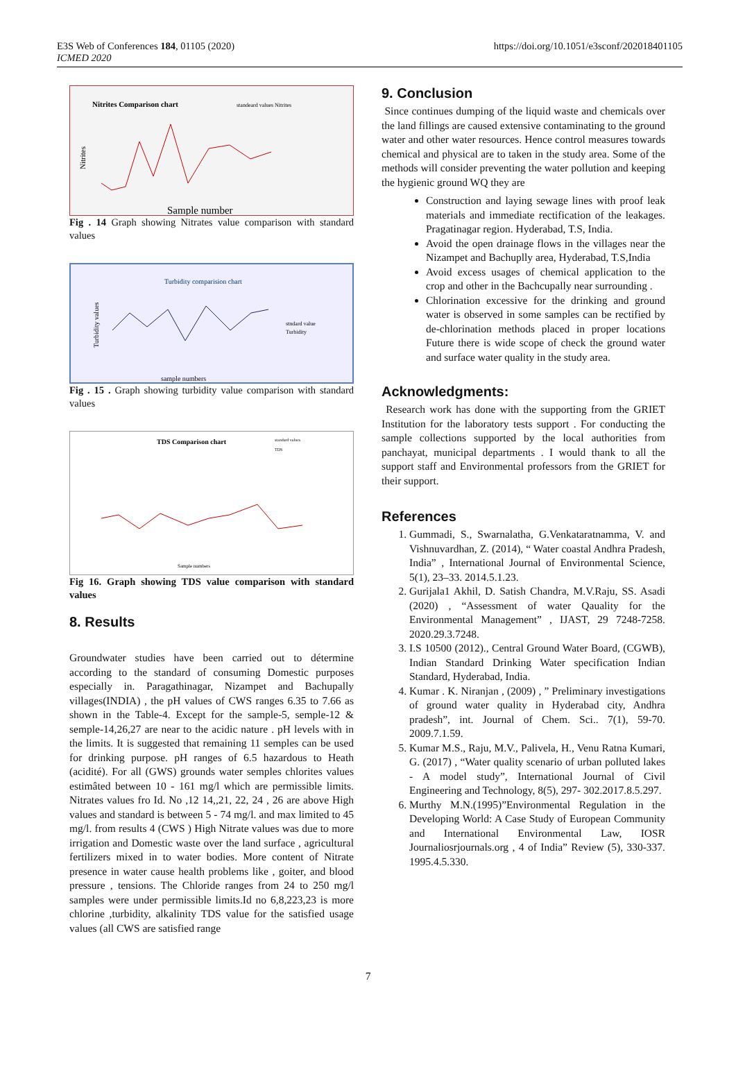E3S Web of Conferences 184, 01105 (2020)
ICMED 2020
https://doi.org/10.1051/e3sconf/202018401105
Nitrites Comparison chart
standeard values Nitrites
Nitrites
Sample number
Fig . 14 Graph showing Nitrates value comparison with standard values
Turbidity comparision chart
Turbidity values
stndard value
Turbidity
sample numbers
Fig . 15 . Graph showing turbidity value comparison with standard values
TDS Comparison chart
standard values
TDS
Sample numbers
Fig 16. Graph showing TDS value comparison with standard values
8. Results
Groundwater studies have been carried out to détermine according to the standard of consuming Domestic purposes especially in. Paragathinagar, Nizampet and Bachupally villages(INDIA) , the pH values of CWS ranges 6.35 to 7.66 as shown in the Table-4. Except for the sample-5, semple-12 & semple-14,26,27 are near to the acidic nature . pH levels with in the limits. It is suggested that remaining 11 semples can be used for drinking purpose. pH ranges of 6.5 hazardous to Heath (acidité). For all (GWS) grounds water semples chlorites values estimâted between 10 - 161 mg/l which are permissible limits. Nitrates values fro Id. No ,12 14,,21, 22, 24 , 26 are above High values and standard is between 5 - 74 mg/l. and max limited to 45 mg/l. from results 4 (CWS ) High Nitrate values was due to more irrigation and Domestic waste over the land surface , agricultural fertilizers mixed in to water bodies. More content of Nitrate presence in water cause health problems like , goiter, and blood pressure , tensions. The Chloride ranges from 24 to 250 mg/l samples were under permissible limits.Id no 6,8,223,23 is more chlorine ,turbidity, alkalinity TDS value for the satisfied usage values (all CWS are satisfied range
9. Conclusion
Since continues dumping of the liquid waste and chemicals over the land fillings are caused extensive contaminating to the ground water and other water resources. Hence control measures towards chemical and physical are to taken in the study area. Some of the methods will consider preventing the water pollution and keeping the hygienic ground WQ they are
Construction and laying sewage lines with proof leak materials and immediate rectification of the leakages. Pragatinagar region. Hyderabad, T.S, India.
Avoid the open drainage flows in the villages near the Nizampet and Bachuplly area, Hyderabad, T.S,India
Avoid excess usages of chemical application to the crop and other in the Bachcupally near surrounding .
Chlorination excessive for the drinking and ground water is observed in some samples can be rectified by de-chlorination methods placed in proper locations Future there is wide scope of check the ground water and surface water quality in the study area.
Acknowledgments:
Research work has done with the supporting from the GRIET Institution for the laboratory tests support . For conducting the sample collections supported by the local authorities from panchayat, municipal departments . I would thank to all the support staff and Environmental professors from the GRIET for their support.
References
1. Gummadi, S., Swarnalatha, G.Venkataratnamma, V. and Vishnuvardhan, Z. (2014), “ Water coastal Andhra Pradesh, India” , International Journal of Environmental Science, 5(1), 23–33. 2014.5.1.23.
2. Gurijala1 Akhil, D. Satish Chandra, M.V.Raju, SS. Asadi (2020) , “Assessment of water Qauality for the Environmental Management” , IJAST, 29 7248-7258. 2020.29.3.7248.
3. I.S 10500 (2012)., Central Ground Water Board, (CGWB), Indian Standard Drinking Water specification Indian Standard, Hyderabad, India.
4. Kumar . K. Niranjan , (2009) , ” Preliminary investigations of ground water quality in Hyderabad city, Andhra pradesh”, int. Journal of Chem. Sci.. 7(1), 59-70. 2009.7.1.59.
5. Kumar M.S., Raju, M.V., Palivela, H., Venu Ratna Kumari, G. (2017) , “Water quality scenario of urban polluted lakes - A model study”, International Journal of Civil Engineering and Technology, 8(5), 297- 302.2017.8.5.297.
6. Murthy M.N.(1995)”Environmental Regulation in the Developing World: A Case Study of European Community and International Environmental Law, IOSR Journaliosrjournals.org , 4 of India” Review (5), 330-337. 1995.4.5.330.
7